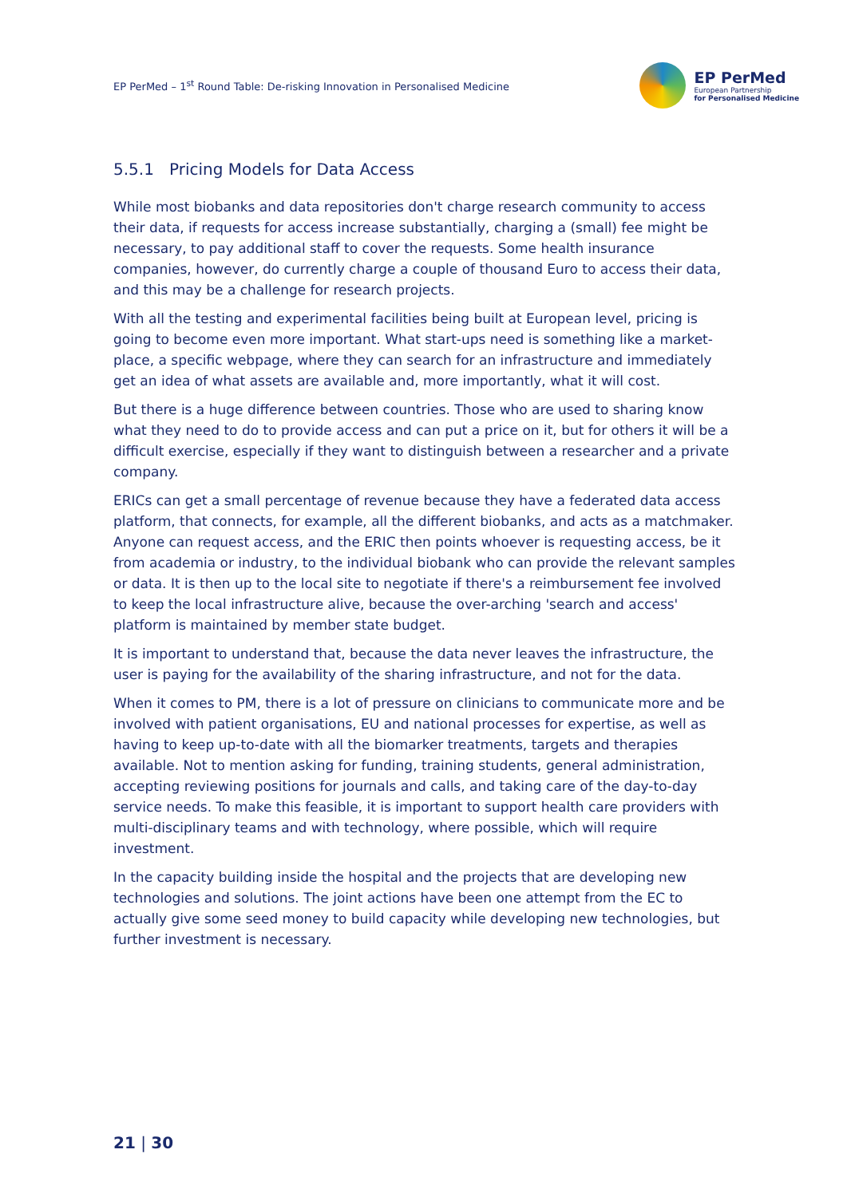EP PerMed – 1<sup>st</sup> Round Table: De-risking Innovation in Personalised Medicine
EP PerMed
European Partnership
for Personalised Medicine
5.5.1 Pricing Models for Data Access
While most biobanks and data repositories don't charge research community to access their data, if requests for access increase substantially, charging a (small) fee might be necessary, to pay additional staff to cover the requests. Some health insurance companies, however, do currently charge a couple of thousand Euro to access their data, and this may be a challenge for research projects.
With all the testing and experimental facilities being built at European level, pricing is going to become even more important. What start-ups need is something like a market-place, a specific webpage, where they can search for an infrastructure and immediately get an idea of what assets are available and, more importantly, what it will cost.
But there is a huge difference between countries. Those who are used to sharing know what they need to do to provide access and can put a price on it, but for others it will be a difficult exercise, especially if they want to distinguish between a researcher and a private company.
ERICs can get a small percentage of revenue because they have a federated data access platform, that connects, for example, all the different biobanks, and acts as a matchmaker. Anyone can request access, and the ERIC then points whoever is requesting access, be it from academia or industry, to the individual biobank who can provide the relevant samples or data. It is then up to the local site to negotiate if there's a reimbursement fee involved to keep the local infrastructure alive, because the over-arching 'search and access' platform is maintained by member state budget.
It is important to understand that, because the data never leaves the infrastructure, the user is paying for the availability of the sharing infrastructure, and not for the data.
When it comes to PM, there is a lot of pressure on clinicians to communicate more and be involved with patient organisations, EU and national processes for expertise, as well as having to keep up-to-date with all the biomarker treatments, targets and therapies available. Not to mention asking for funding, training students, general administration, accepting reviewing positions for journals and calls, and taking care of the day-to-day service needs. To make this feasible, it is important to support health care providers with multi-disciplinary teams and with technology, where possible, which will require investment.
In the capacity building inside the hospital and the projects that are developing new technologies and solutions. The joint actions have been one attempt from the EC to actually give some seed money to build capacity while developing new technologies, but further investment is necessary.
21 | 30